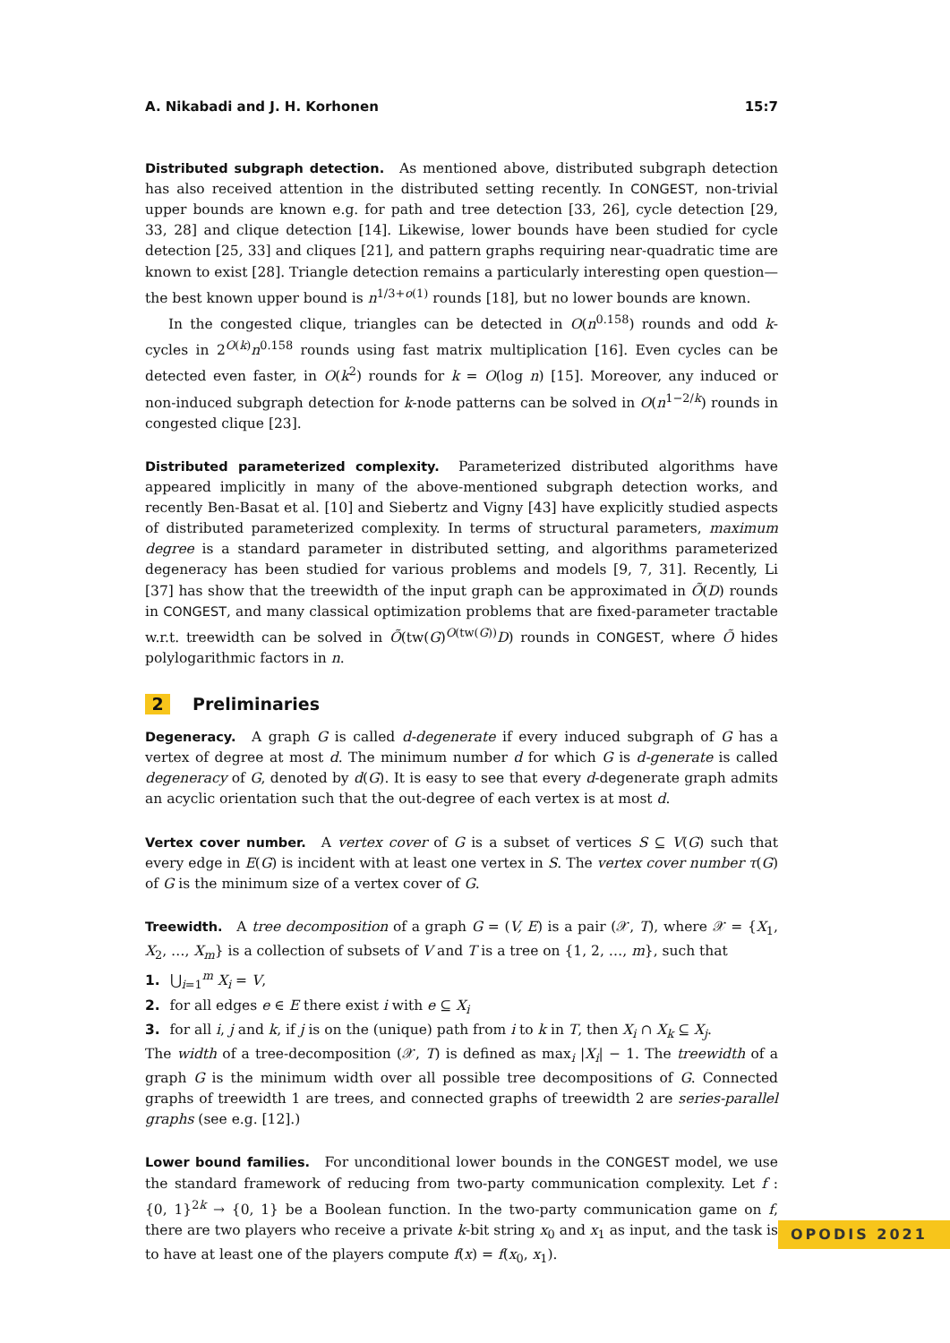A. Nikabadi and J. H. Korhonen 15:7
Distributed subgraph detection. As mentioned above, distributed subgraph detection has also received attention in the distributed setting recently. In CONGEST, non-trivial upper bounds are known e.g. for path and tree detection [33, 26], cycle detection [29, 33, 28] and clique detection [14]. Likewise, lower bounds have been studied for cycle detection [25, 33] and cliques [21], and pattern graphs requiring near-quadratic time are known to exist [28]. Triangle detection remains a particularly interesting open question—the best known upper bound is n<sup>1/3+o(1)</sup> rounds [18], but no lower bounds are known.
In the congested clique, triangles can be detected in O(n<sup>0.158</sup>) rounds and odd k-cycles in 2<sup>O(k)</sup>n<sup>0.158</sup> rounds using fast matrix multiplication [16]. Even cycles can be detected even faster, in O(k<sup>2</sup>) rounds for k = O(log n) [15]. Moreover, any induced or non-induced subgraph detection for k-node patterns can be solved in O(n<sup>1−2/k</sup>) rounds in congested clique [23].
Distributed parameterized complexity. Parameterized distributed algorithms have appeared implicitly in many of the above-mentioned subgraph detection works, and recently Ben-Basat et al. [10] and Siebertz and Vigny [43] have explicitly studied aspects of distributed parameterized complexity. In terms of structural parameters, maximum degree is a standard parameter in distributed setting, and algorithms parameterized degeneracy has been studied for various problems and models [9, 7, 31]. Recently, Li [37] has show that the treewidth of the input graph can be approximated in Õ(D) rounds in CONGEST, and many classical optimization problems that are fixed-parameter tractable w.r.t. treewidth can be solved in Õ(tw(G)<sup>O(tw(G))</sup>D) rounds in CONGEST, where Õ hides polylogarithmic factors in n.
2 Preliminaries
Degeneracy. A graph G is called d-degenerate if every induced subgraph of G has a vertex of degree at most d. The minimum number d for which G is d-generate is called degeneracy of G, denoted by d(G). It is easy to see that every d-degenerate graph admits an acyclic orientation such that the out-degree of each vertex is at most d.
Vertex cover number. A vertex cover of G is a subset of vertices S ⊆ V(G) such that every edge in E(G) is incident with at least one vertex in S. The vertex cover number τ(G) of G is the minimum size of a vertex cover of G.
Treewidth. A tree decomposition of a graph G = (V, E) is a pair (𝒳, T), where 𝒳 = {X<sub>1</sub>, X<sub>2</sub>, …, X<sub>m</sub>} is a collection of subsets of V and T is a tree on {1, 2, …, m}, such that
1. ⋃<sub>i=1</sub><sup>m</sup> X<sub>i</sub> = V,
2. for all edges e ∈ E there exist i with e ⊆ X<sub>i</sub>
3. for all i, j and k, if j is on the (unique) path from i to k in T, then X<sub>i</sub> ∩ X<sub>k</sub> ⊆ X<sub>j</sub>.
The width of a tree-decomposition (𝒳, T) is defined as max<sub>i</sub> |X<sub>i</sub>| − 1. The treewidth of a graph G is the minimum width over all possible tree decompositions of G. Connected graphs of treewidth 1 are trees, and connected graphs of treewidth 2 are series-parallel graphs (see e.g. [12].)
Lower bound families. For unconditional lower bounds in the CONGEST model, we use the standard framework of reducing from two-party communication complexity. Let f : {0, 1}<sup>2k</sup> → {0, 1} be a Boolean function. In the two-party communication game on f, there are two players who receive a private k-bit string x<sub>0</sub> and x<sub>1</sub> as input, and the task is to have at least one of the players compute f(x) = f(x<sub>0</sub>, x<sub>1</sub>).
OPODIS 2021